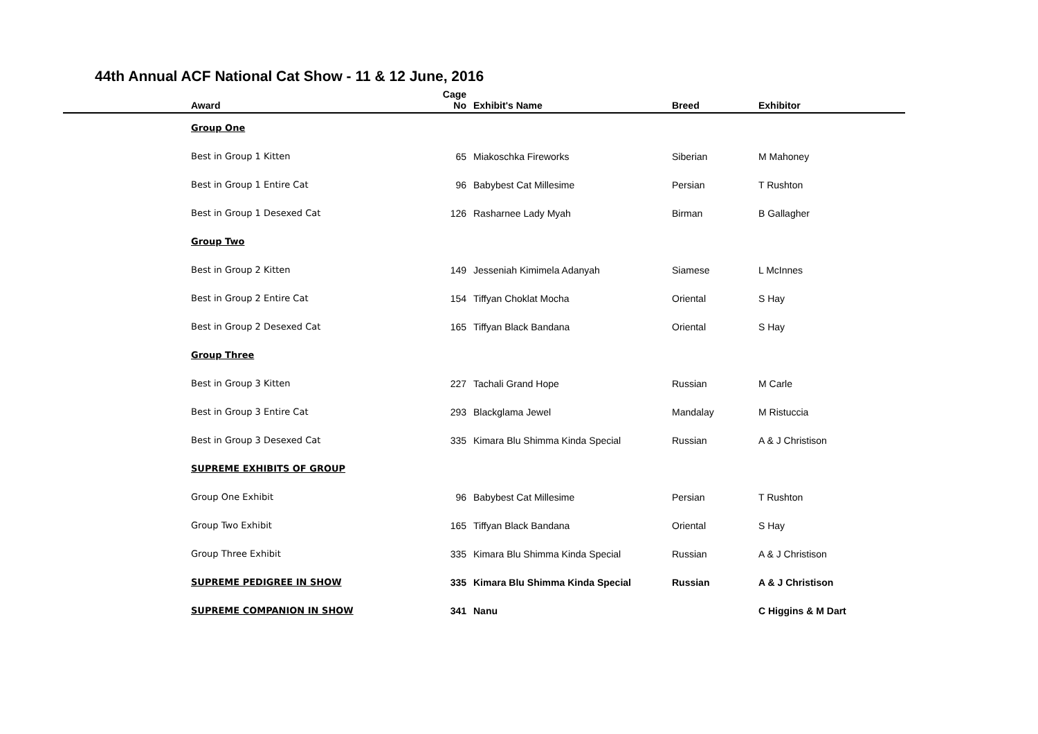44th Annual ACF National Cat Show - 11 & 12 June, 2016
| Award | Cage No | Exhibit's Name | Breed | Exhibitor |
| --- | --- | --- | --- | --- |
| Group One | | | | |
| Best in Group 1 Kitten | 65 | Miakoschka Fireworks | Siberian | M Mahoney |
| Best in Group 1 Entire Cat | 96 | Babybest Cat Millesime | Persian | T Rushton |
| Best in Group 1 Desexed Cat | 126 | Rasharnee Lady Myah | Birman | B Gallagher |
| Group Two | | | | |
| Best in Group 2 Kitten | 149 | Jesseniah Kimimela Adanyah | Siamese | L McInnes |
| Best in Group 2 Entire Cat | 154 | Tiffyan Choklat Mocha | Oriental | S Hay |
| Best in Group 2 Desexed Cat | 165 | Tiffyan Black Bandana | Oriental | S Hay |
| Group Three | | | | |
| Best in Group 3 Kitten | 227 | Tachali Grand Hope | Russian | M Carle |
| Best in Group 3 Entire Cat | 293 | Blackglama Jewel | Mandalay | M Ristuccia |
| Best in Group 3 Desexed Cat | 335 | Kimara Blu Shimma Kinda Special | Russian | A & J Christison |
| SUPREME EXHIBITS OF GROUP | | | | |
| Group One Exhibit | 96 | Babybest Cat Millesime | Persian | T Rushton |
| Group Two Exhibit | 165 | Tiffyan Black Bandana | Oriental | S Hay |
| Group Three Exhibit | 335 | Kimara Blu Shimma Kinda Special | Russian | A & J Christison |
| SUPREME PEDIGREE IN SHOW | 335 | Kimara Blu Shimma Kinda Special | Russian | A & J Christison |
| SUPREME COMPANION IN SHOW | 341 | Nanu | | C Higgins & M Dart |